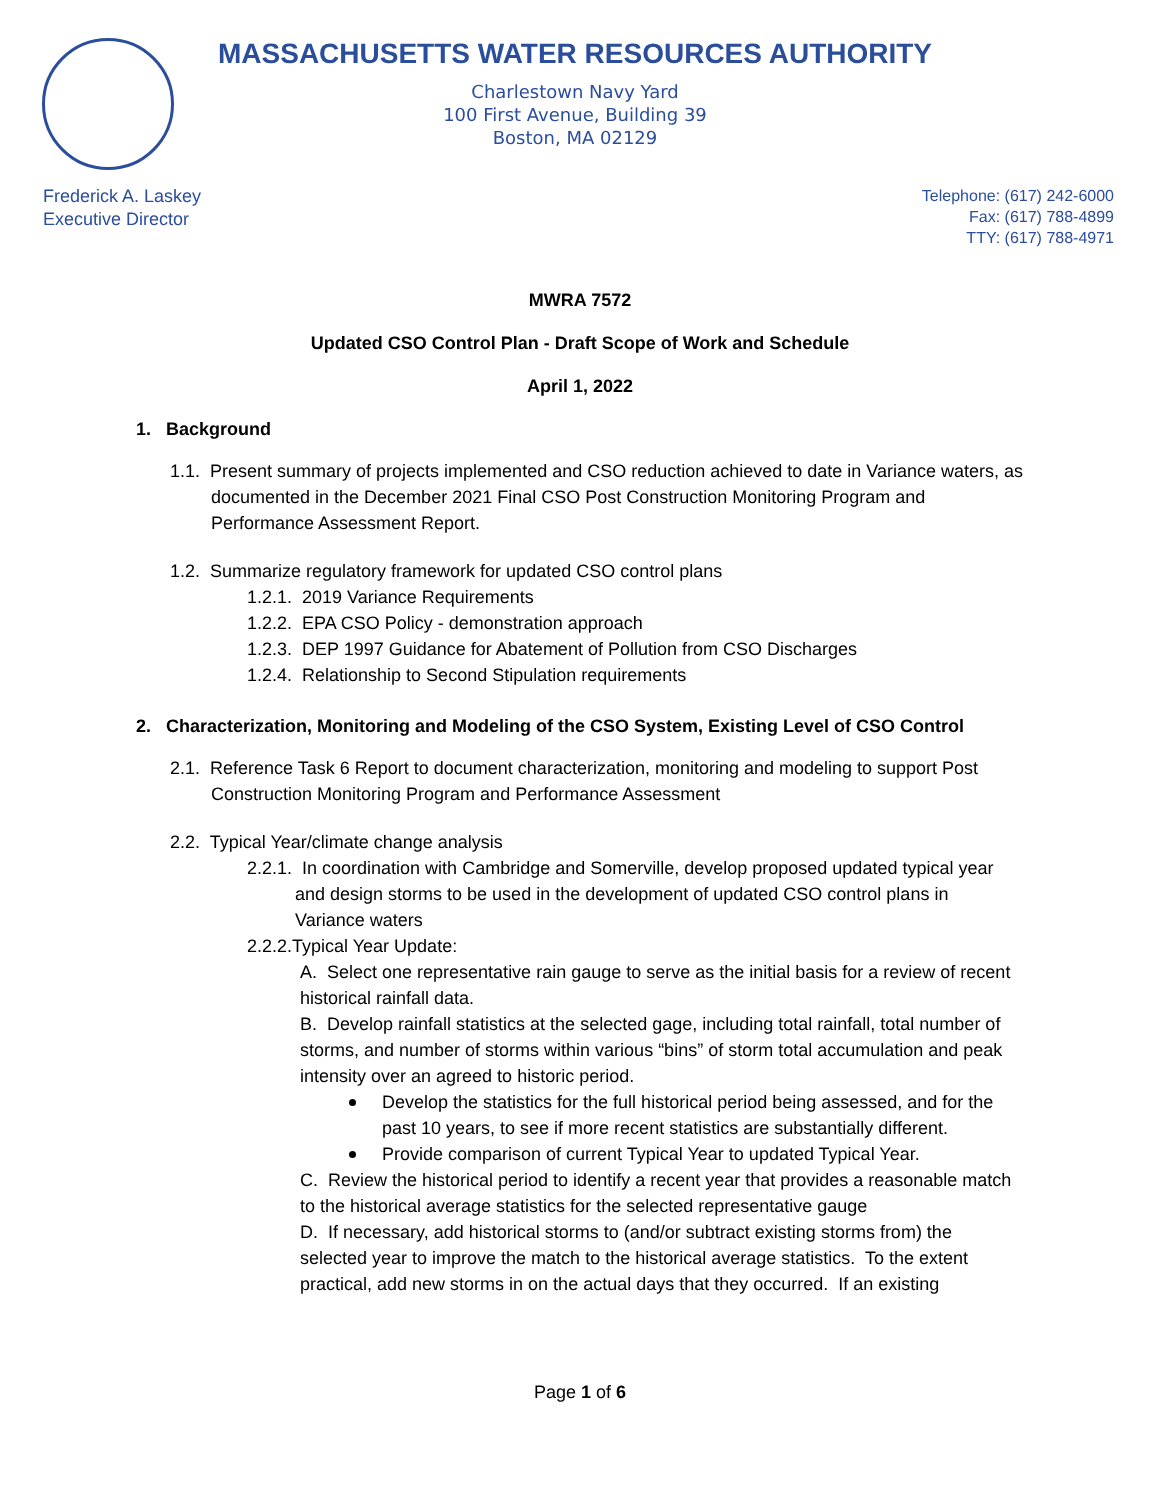MASSACHUSETTS WATER RESOURCES AUTHORITY
Charlestown Navy Yard
100 First Avenue, Building 39
Boston, MA 02129
Frederick A. Laskey
Executive Director
Telephone: (617) 242-6000
Fax: (617) 788-4899
TTY: (617) 788-4971
MWRA 7572
Updated CSO Control Plan - Draft Scope of Work and Schedule
April 1, 2022
1. Background
1.1. Present summary of projects implemented and CSO reduction achieved to date in Variance waters, as documented in the December 2021 Final CSO Post Construction Monitoring Program and Performance Assessment Report.
1.2. Summarize regulatory framework for updated CSO control plans
1.2.1. 2019 Variance Requirements
1.2.2. EPA CSO Policy - demonstration approach
1.2.3. DEP 1997 Guidance for Abatement of Pollution from CSO Discharges
1.2.4. Relationship to Second Stipulation requirements
2. Characterization, Monitoring and Modeling of the CSO System, Existing Level of CSO Control
2.1. Reference Task 6 Report to document characterization, monitoring and modeling to support Post Construction Monitoring Program and Performance Assessment
2.2. Typical Year/climate change analysis
2.2.1. In coordination with Cambridge and Somerville, develop proposed updated typical year and design storms to be used in the development of updated CSO control plans in Variance waters
2.2.2.Typical Year Update:
A. Select one representative rain gauge to serve as the initial basis for a review of recent historical rainfall data.
B. Develop rainfall statistics at the selected gage, including total rainfall, total number of storms, and number of storms within various “bins” of storm total accumulation and peak intensity over an agreed to historic period.
Develop the statistics for the full historical period being assessed, and for the past 10 years, to see if more recent statistics are substantially different.
Provide comparison of current Typical Year to updated Typical Year.
C. Review the historical period to identify a recent year that provides a reasonable match to the historical average statistics for the selected representative gauge
D. If necessary, add historical storms to (and/or subtract existing storms from) the selected year to improve the match to the historical average statistics. To the extent practical, add new storms in on the actual days that they occurred. If an existing
Page 1 of 6